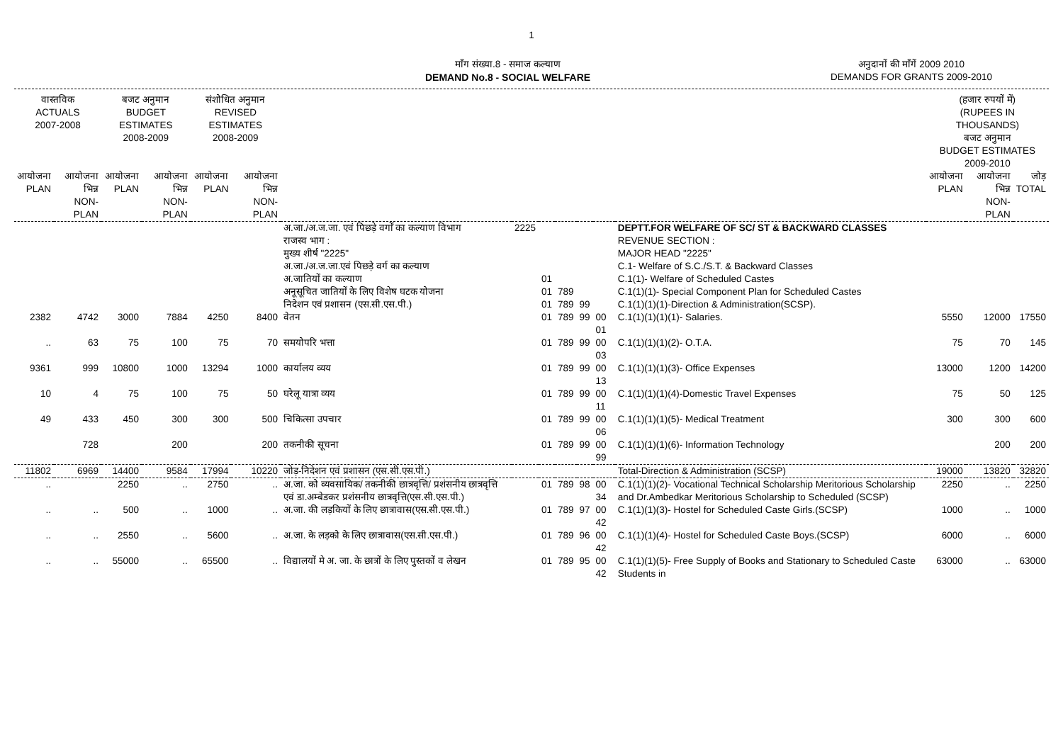1
माँग संख्या.8 - समाज कल्याण
DEMAND No.8 - SOCIAL WELFARE
अनुदानों की माँगें 2009 2010
DEMANDS FOR GRANTS 2009-2010
| वास्तविक ACTUALS 2007-2008 | | बजट अनुमान BUDGET ESTIMATES 2008-2009 | | संशोधित अनुमान REVISED ESTIMATES 2008-2009 | | | | | | | | | (हजार रुपयों में) (RUPEES IN THOUSANDS) बजट अनुमान BUDGET ESTIMATES 2009-2010 | | |
| --- | --- | --- | --- | --- | --- | --- | --- | --- | --- | --- | --- | --- | --- | --- | --- |
| आयोजना PLAN | आयोजना भिन्न NON-PLAN | आयोजना PLAN | आयोजना भिन्न NON-PLAN | आयोजना PLAN | आयोजना भिन्न NON-PLAN | | | | | | | | आयोजना PLAN | आयोजना भिन्न NON-PLAN | जोड़ TOTAL |
| | | | | | | अ.जा./अ.ज.जा. एवं पिछड़े वर्गों का कल्याण विभाग राजस्व भाग : मुख्य शीर्ष "2225" अ.जा./अ.ज.जा.एवं पिछड़े वर्ग का कल्याण | 2225 | | | | | DEPTT.FOR WELFARE OF SC/ ST & BACKWARD CLASSES REVENUE SECTION : MAJOR HEAD "2225" C.1- Welfare of S.C./S.T. & Backward Classes | | | |
| | | | | | | अ.जातियों का कल्याण | | 01 | | | | C.1(1)- Welfare of Scheduled Castes | | | |
| | | | | | | अनूसूचित जातियों के लिए विशेष घटक योजना | | 01 | 789 | | | C.1(1)(1)- Special Component Plan for Scheduled Castes | | | |
| | | | | | | निदेशन एवं प्रशासन (एस.सी.एस.पी.) | | 01 | 789 | 99 | | C.1(1)(1)(1)-Direction & Administration(SCSP). | | | |
| 2382 | 4742 | 3000 | 7884 | 4250 | 8400 | वेतन | | 01 | 789 | 99 | 00 01 | C.1(1)(1)(1)(1)- Salaries. | 5550 | 12000 | 17550 |
| .. | 63 | 75 | 100 | 75 | 70 | समयोपरि भत्ता | | 01 | 789 | 99 | 00 03 | C.1(1)(1)(1)(2)- O.T.A. | 75 | 70 | 145 |
| 9361 | 999 | 10800 | 1000 | 13294 | 1000 | कार्यालय व्यय | | 01 | 789 | 99 | 00 13 | C.1(1)(1)(1)(3)- Office Expenses | 13000 | 1200 | 14200 |
| 10 | 4 | 75 | 100 | 75 | 50 | घरेलू यात्रा व्यय | | 01 | 789 | 99 | 00 11 | C.1(1)(1)(1)(4)-Domestic Travel Expenses | 75 | 50 | 125 |
| 49 | 433 | 450 | 300 | 300 | 500 | चिकित्सा उपचार | | 01 | 789 | 99 | 00 06 | C.1(1)(1)(1)(5)- Medical Treatment | 300 | 300 | 600 |
| | 728 | | 200 | | 200 | तकनीकी सूचना | | 01 | 789 | 99 | 00 99 | C.1(1)(1)(1)(6)- Information Technology | | 200 | 200 |
| 11802 | 6969 | 14400 | 9584 | 17994 | 10220 | जोड़-निदेशन एवं प्रशासन (एस.सी.एस.पी.) | | | | | | Total-Direction & Administration (SCSP) | 19000 | 13820 | 32820 |
| .. | | 2250 | .. | 2750 | .. | अ.जा. को व्यवसायिक/ तकनीकी छात्रवृत्ति/ प्रशंसनीय छात्रवृत्ति एवं डा.अम्बेडकर प्रशंसनीय छात्रवृत्ति(एस.सी.एस.पी.) | | 01 | 789 | 98 | 00 34 | C.1(1)(1)(2)- Vocational Technical Scholarship Meritorious Scholarship and Dr.Ambedkar Meritorious Scholarship to Scheduled (SCSP) | 2250 | .. | 2250 |
| .. | .. | 500 | .. | 1000 | .. | अ.जा. की लड़कियों के लिए छात्रावास(एस.सी.एस.पी.) | | 01 | 789 | 97 | 00 42 | C.1(1)(1)(3)- Hostel for Scheduled Caste Girls.(SCSP) | 1000 | .. | 1000 |
| .. | .. | 2550 | .. | 5600 | .. | अ.जा. के लड़को के लिए छात्रावास(एस.सी.एस.पी.) | | 01 | 789 | 96 | 00 42 | C.1(1)(1)(4)- Hostel for Scheduled Caste Boys.(SCSP) | 6000 | .. | 6000 |
| .. | .. | 55000 | .. | 65500 | .. | विद्यालयों मे अ. जा. के छात्रों के लिए पुस्तकों व लेखन | | 01 | 789 | 95 | 00 42 | C.1(1)(1)(5)- Free Supply of Books and Stationary to Scheduled Caste Students in | 63000 | .. | 63000 |